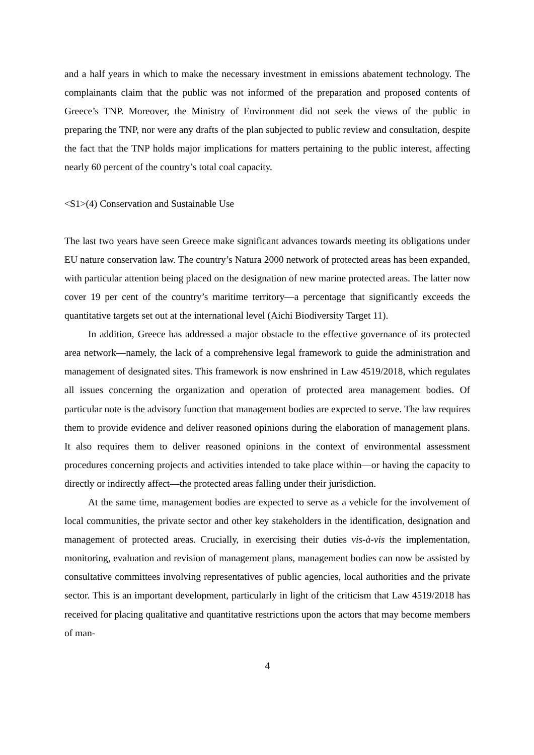and a half years in which to make the necessary investment in emissions abatement technology. The complainants claim that the public was not informed of the preparation and proposed contents of Greece’s TNP. Moreover, the Ministry of Environment did not seek the views of the public in preparing the TNP, nor were any drafts of the plan subjected to public review and consultation, despite the fact that the TNP holds major implications for matters pertaining to the public interest, affecting nearly 60 percent of the country’s total coal capacity.
<S1>(4) Conservation and Sustainable Use
The last two years have seen Greece make significant advances towards meeting its obligations under EU nature conservation law. The country’s Natura 2000 network of protected areas has been expanded, with particular attention being placed on the designation of new marine protected areas. The latter now cover 19 per cent of the country’s maritime territory—a percentage that significantly exceeds the quantitative targets set out at the international level (Aichi Biodiversity Target 11).
In addition, Greece has addressed a major obstacle to the effective governance of its protected area network—namely, the lack of a comprehensive legal framework to guide the administration and management of designated sites. This framework is now enshrined in Law 4519/2018, which regulates all issues concerning the organization and operation of protected area management bodies. Of particular note is the advisory function that management bodies are expected to serve. The law requires them to provide evidence and deliver reasoned opinions during the elaboration of management plans. It also requires them to deliver reasoned opinions in the context of environmental assessment procedures concerning projects and activities intended to take place within—or having the capacity to directly or indirectly affect—the protected areas falling under their jurisdiction.
At the same time, management bodies are expected to serve as a vehicle for the involvement of local communities, the private sector and other key stakeholders in the identification, designation and management of protected areas. Crucially, in exercising their duties vis-à-vis the implementation, monitoring, evaluation and revision of management plans, management bodies can now be assisted by consultative committees involving representatives of public agencies, local authorities and the private sector. This is an important development, particularly in light of the criticism that Law 4519/2018 has received for placing qualitative and quantitative restrictions upon the actors that may become members of man-
4